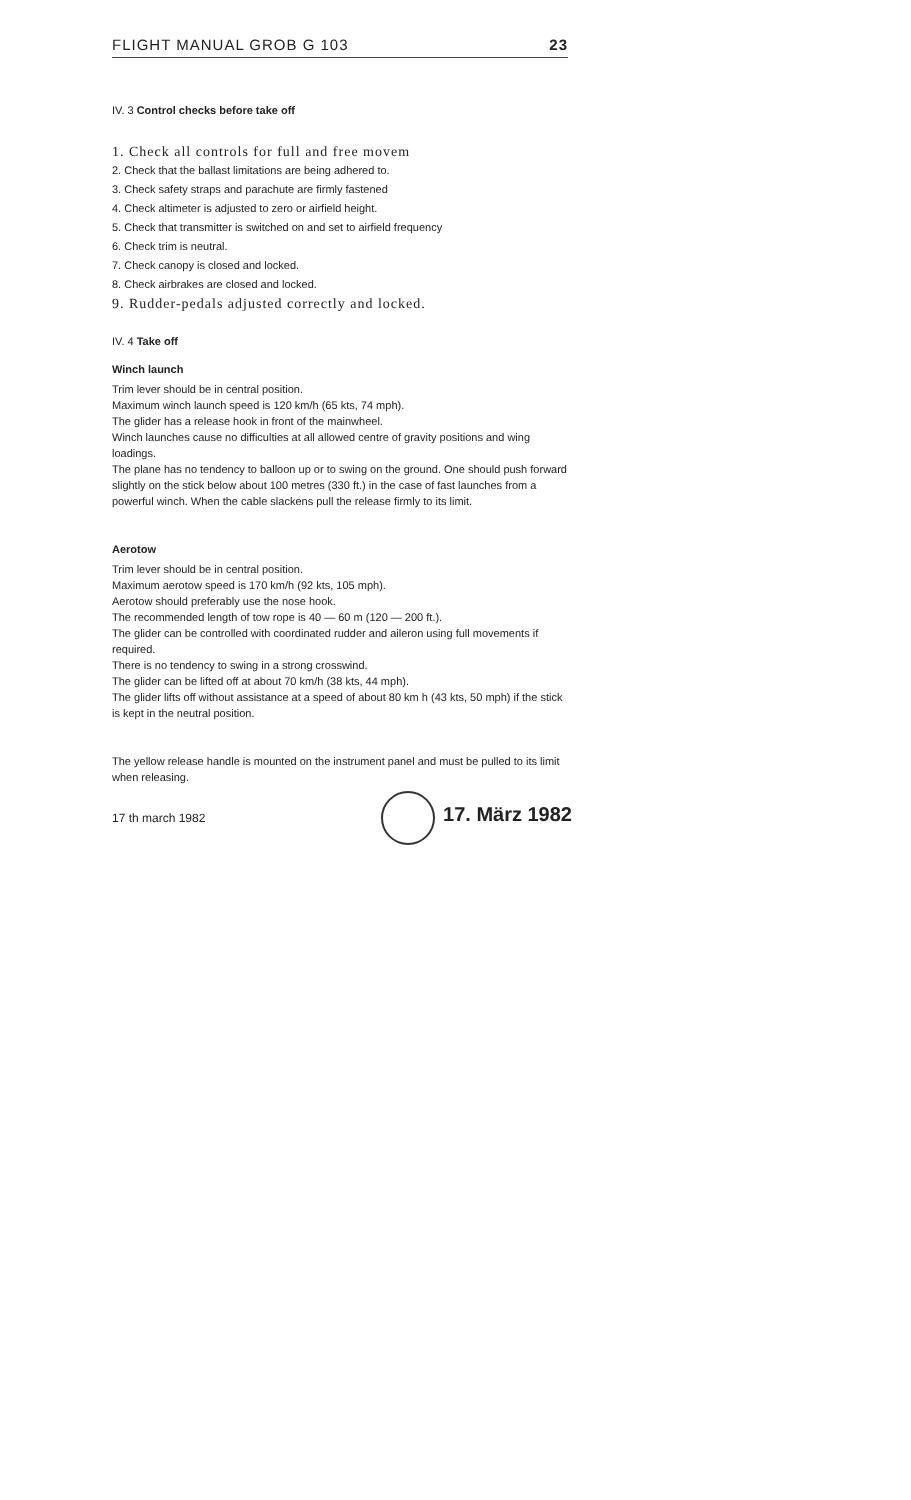FLIGHT MANUAL GROB G 103 23
IV. 3 Control checks before take off
1. Check all controls for full and free movem
2. Check that the ballast limitations are being adhered to.
3. Check safety straps and parachute are firmly fastened
4. Check altimeter is adjusted to zero or airfield height.
5. Check that transmitter is switched on and set to airfield frequency
6. Check trim is neutral.
7. Check canopy is closed and locked.
8. Check airbrakes are closed and locked.
9. Rudder-pedals adjusted correctly and locked.
IV. 4 Take off
Winch launch
Trim lever should be in central position.
Maximum winch launch speed is 120 km/h (65 kts, 74 mph).
The glider has a release hook in front of the mainwheel.
Winch launches cause no difficulties at all allowed centre of gravity positions and wing loadings.
The plane has no tendency to balloon up or to swing on the ground. One should push forward slightly on the stick below about 100 metres (330 ft.) in the case of fast launches from a powerful winch. When the cable slackens pull the release firmly to its limit.
Aerotow
Trim lever should be in central position.
Maximum aerotow speed is 170 km/h (92 kts, 105 mph).
Aerotow should preferably use the nose hook.
The recommended length of tow rope is 40 — 60 m (120 — 200 ft.).
The glider can be controlled with coordinated rudder and aileron using full movements if required.
There is no tendency to swing in a strong crosswind.
The glider can be lifted off at about 70 km/h (38 kts, 44 mph).
The glider lifts off without assistance at a speed of about 80 km h (43 kts, 50 mph) if the stick is kept in the neutral position.
The yellow release handle is mounted on the instrument panel and must be pulled to its limit when releasing.
17 th march 1982 17. März 1982